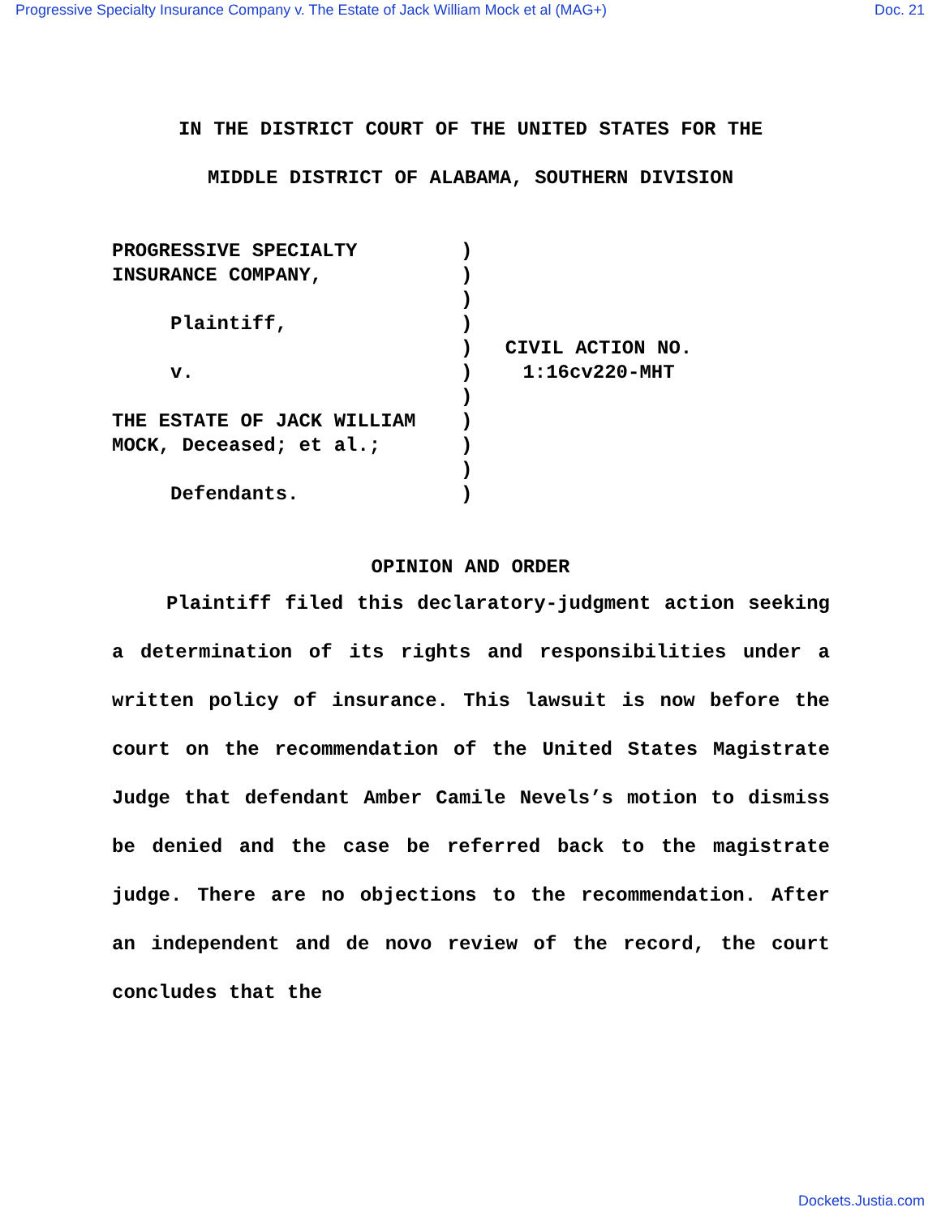Progressive Specialty Insurance Company v. The Estate of Jack William Mock et al (MAG+) Doc. 21
IN THE DISTRICT COURT OF THE UNITED STATES FOR THE
MIDDLE DISTRICT OF ALABAMA, SOUTHERN DIVISION
PROGRESSIVE SPECIALTY INSURANCE COMPANY, Plaintiff, v. THE ESTATE OF JACK WILLIAM MOCK, Deceased; et al.; Defendants.
) ) ) ) ) ) ) ) ) ) )
CIVIL ACTION NO.
1:16cv220-MHT
OPINION AND ORDER
Plaintiff filed this declaratory-judgment action seeking a determination of its rights and responsibilities under a written policy of insurance. This lawsuit is now before the court on the recommendation of the United States Magistrate Judge that defendant Amber Camile Nevels’s motion to dismiss be denied and the case be referred back to the magistrate judge. There are no objections to the recommendation. After an independent and de novo review of the record, the court concludes that the
Dockets.Justia.com